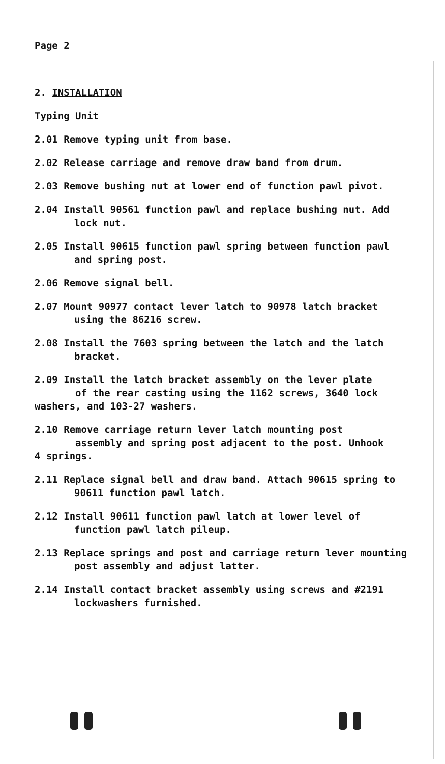Page 2
2. INSTALLATION
Typing Unit
2.01 Remove typing unit from base.
2.02 Release carriage and remove draw band from drum.
2.03 Remove bushing nut at lower end of function pawl pivot.
2.04 Install 90561 function pawl and replace bushing nut. Add lock nut.
2.05 Install 90615 function pawl spring between function pawl and spring post.
2.06 Remove signal bell.
2.07 Mount 90977 contact lever latch to 90978 latch bracket using the 86216 screw.
2.08 Install the 7603 spring between the latch and the latch bracket.
2.09 Install the latch bracket assembly on the lever plate
of the rear casting using the 1162 screws, 3640 lock
washers, and 103-27 washers.
2.10 Remove carriage return lever latch mounting post
assembly and spring post adjacent to the post. Unhook
4 springs.
2.11 Replace signal bell and draw band. Attach 90615 spring to 90611 function pawl latch.
2.12 Install 90611 function pawl latch at lower level of function pawl latch pileup.
2.13 Replace springs and post and carriage return lever mounting post assembly and adjust latter.
2.14 Install contact bracket assembly using screws and #2191 lockwashers furnished.